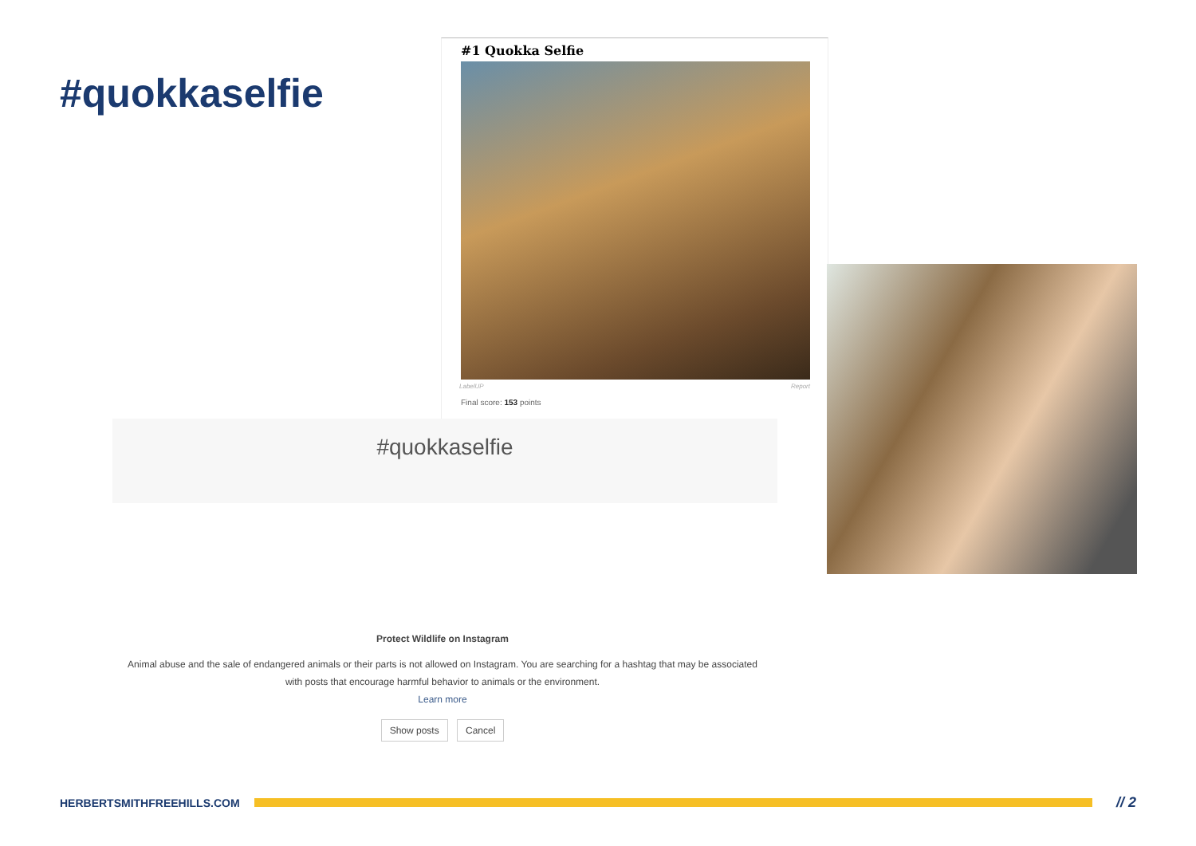#quokkaselfie
#1 Quokka Selfie
LabelUP Report
Final score: 153 points
#quokkaselfie
Protect Wildlife on Instagram
Animal abuse and the sale of endangered animals or their parts is not allowed on Instagram. You are searching for a hashtag that may be associated with posts that encourage harmful behavior to animals or the environment.
Learn more
Show posts Cancel
HERBERTSMITHFREEHILLS.COM
// 2